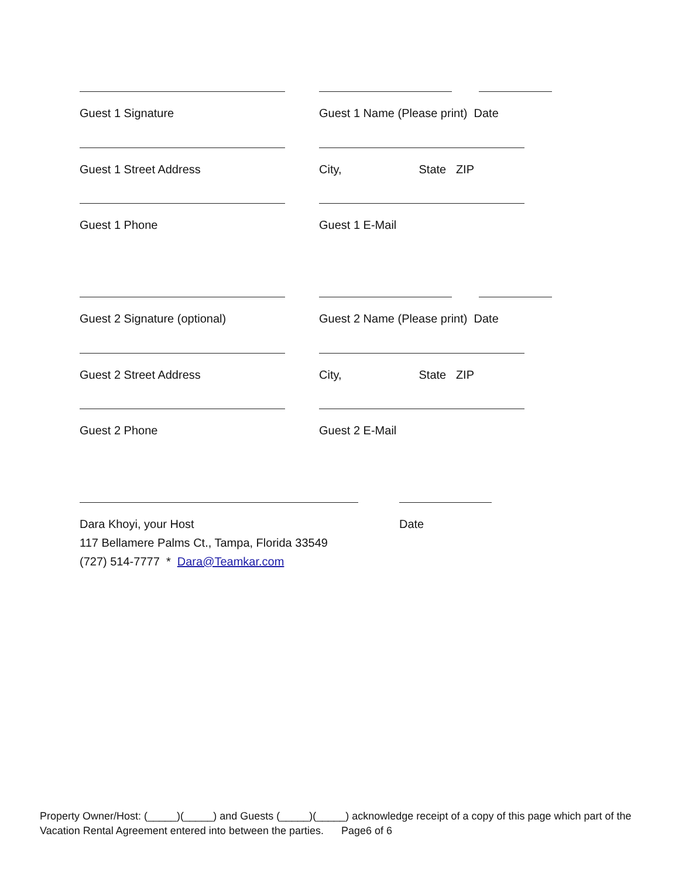Guest 1 Signature Guest 1 Name (Please print) Date
Guest 1 Street Address City, State ZIP
Guest 1 Phone Guest 1 E-Mail
Guest 2 Signature (optional) Guest 2 Name (Please print) Date
Guest 2 Street Address City, State ZIP
Guest 2 Phone Guest 2 E-Mail
Dara Khoyi, your Host
117 Bellamere Palms Ct., Tampa, Florida 33549
(727) 514-7777 * Dara@Teamkar.com
Date
Property Owner/Host: (_____)(_____) and Guests (_____)(_____) acknowledge receipt of a copy of this page which part of the Vacation Rental Agreement entered into between the parties. Page6 of 6